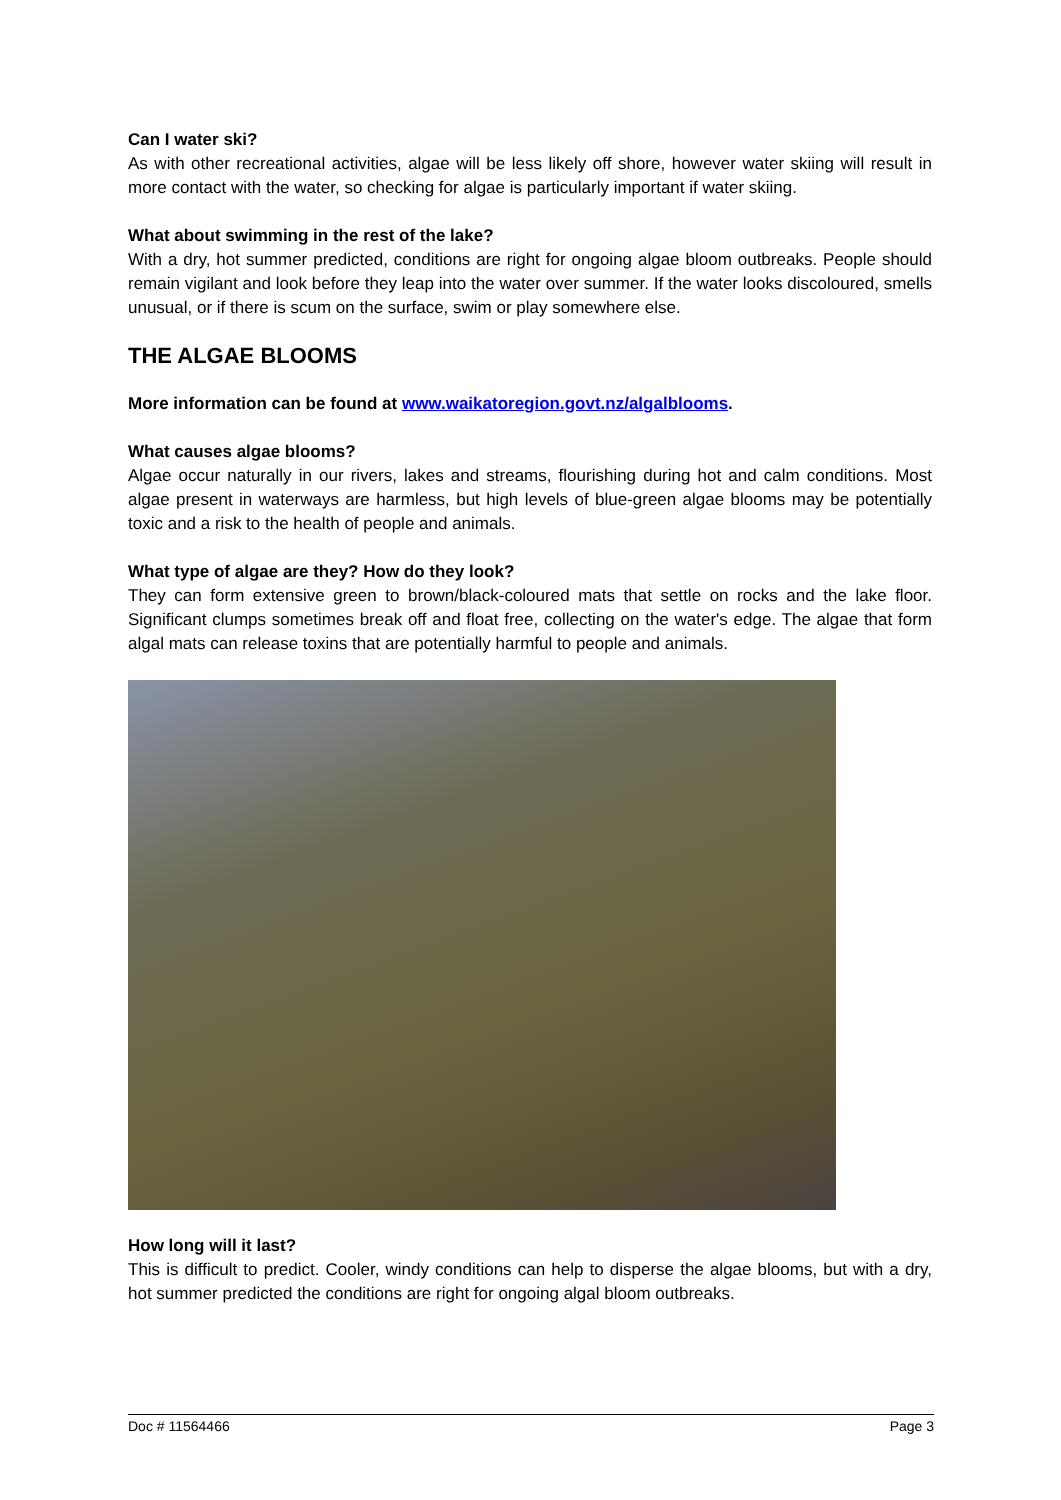Can I water ski?
As with other recreational activities, algae will be less likely off shore, however water skiing will result in more contact with the water, so checking for algae is particularly important if water skiing.
What about swimming in the rest of the lake?
With a dry, hot summer predicted, conditions are right for ongoing algae bloom outbreaks. People should remain vigilant and look before they leap into the water over summer. If the water looks discoloured, smells unusual, or if there is scum on the surface, swim or play somewhere else.
THE ALGAE BLOOMS
More information can be found at www.waikatoregion.govt.nz/algalblooms.
What causes algae blooms?
Algae occur naturally in our rivers, lakes and streams, flourishing during hot and calm conditions. Most algae present in waterways are harmless, but high levels of blue-green algae blooms may be potentially toxic and a risk to the health of people and animals.
What type of algae are they? How do they look?
They can form extensive green to brown/black-coloured mats that settle on rocks and the lake floor. Significant clumps sometimes break off and float free, collecting on the water's edge. The algae that form algal mats can release toxins that are potentially harmful to people and animals.
How long will it last?
This is difficult to predict. Cooler, windy conditions can help to disperse the algae blooms, but with a dry, hot summer predicted the conditions are right for ongoing algal bloom outbreaks.
Doc # 11564466 Page 3